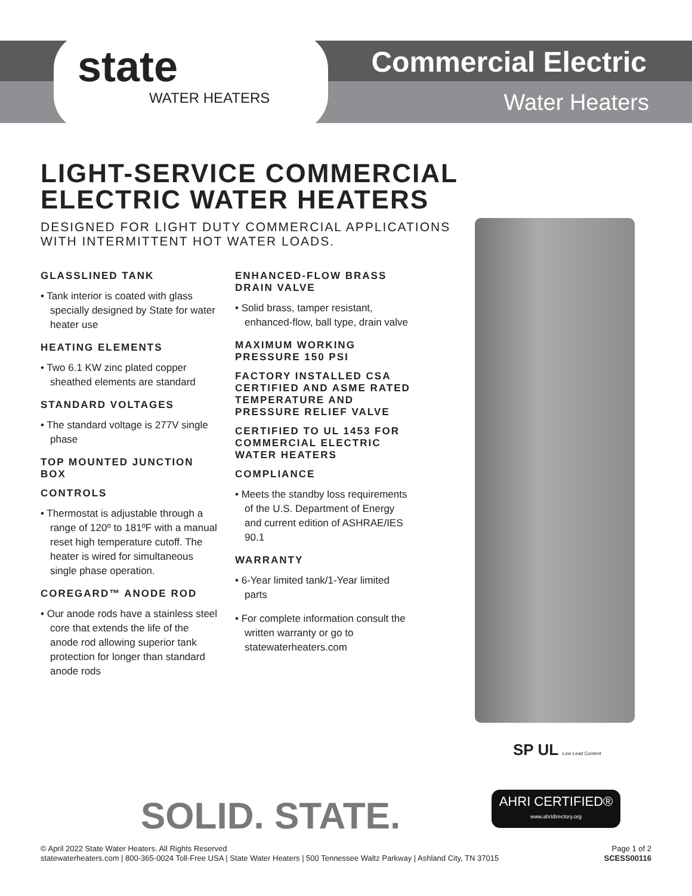state
WATER HEATERS
Commercial Electric
Water Heaters
LIGHT-SERVICE COMMERCIAL
ELECTRIC WATER HEATERS
DESIGNED FOR LIGHT DUTY COMMERCIAL APPLICATIONS
WITH INTERMITTENT HOT WATER LOADS.
GLASSLINED TANK
• Tank interior is coated with glass specially designed by State for water heater use
HEATING ELEMENTS
• Two 6.1 KW zinc plated copper sheathed elements are standard
STANDARD VOLTAGES
• The standard voltage is 277V single phase
TOP MOUNTED JUNCTION BOX
CONTROLS
• Thermostat is adjustable through a range of 120º to 181ºF with a manual reset high temperature cutoff. The heater is wired for simultaneous single phase operation.
COREGARD™ ANODE ROD
• Our anode rods have a stainless steel core that extends the life of the anode rod allowing superior tank protection for longer than standard anode rods
ENHANCED-FLOW BRASS DRAIN VALVE
• Solid brass, tamper resistant, enhanced-flow, ball type, drain valve
MAXIMUM WORKING PRESSURE 150 PSI
FACTORY INSTALLED CSA CERTIFIED AND ASME RATED TEMPERATURE AND PRESSURE RELIEF VALVE
CERTIFIED TO UL 1453 FOR COMMERCIAL ELECTRIC WATER HEATERS
COMPLIANCE
• Meets the standby loss requirements of the U.S. Department of Energy and current edition of ASHRAE/IES 90.1
WARRANTY
• 6-Year limited tank/1-Year limited parts
• For complete information consult the written warranty or go to statewaterheaters.com
SP UL Low Lead Content
AHRI CERTIFIED®
www.ahridirectory.org
SOLID. STATE.
© April 2022 State Water Heaters. All Rights Reserved
statewaterheaters.com | 800-365-0024 Toll-Free USA | State Water Heaters | 500 Tennessee Waltz Parkway | Ashland City, TN 37015
Page 1 of 2
SCESS00116